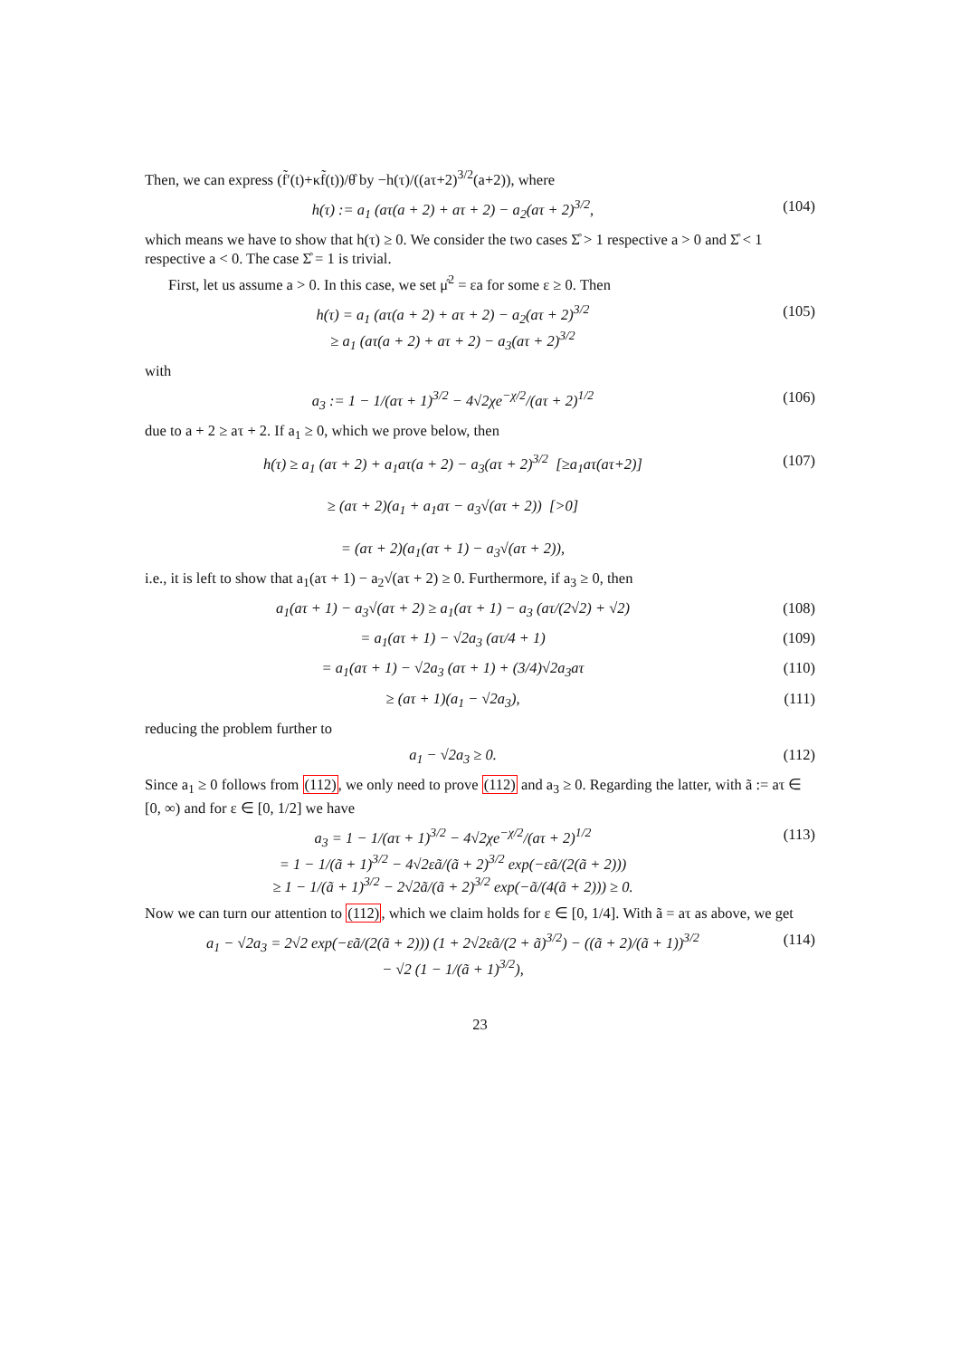Then, we can express (f̃′(t)+κf̃(t))/θ̊ by −h(τ)/((aτ+2)<sup>3/2</sup>(a+2)), where
h(τ) := a<sub>1</sub> (aτ(a + 2) + aτ + 2) − a<sub>2</sub>(aτ + 2)<sup>3/2</sup>,
(104)
which means we have to show that h(τ) ≥ 0. We consider the two cases Σ̊ > 1 respective a > 0 and Σ̊ < 1 respective a < 0. The case Σ̊ = 1 is trivial.
First, let us assume a > 0. In this case, we set μ̊<sup>2</sup> = εa for some ε ≥ 0. Then
h(τ) = a<sub>1</sub> (aτ(a + 2) + aτ + 2) − a<sub>2</sub>(aτ + 2)<sup>3/2</sup>
≥ a<sub>1</sub> (aτ(a + 2) + aτ + 2) − a<sub>3</sub>(aτ + 2)<sup>3/2</sup>
(105)
with
a<sub>3</sub> := 1 − 1/(aτ + 1)<sup>3/2</sup> − 4√2χe<sup>−χ/2</sup>/(aτ + 2)<sup>1/2</sup>
(106)
due to a + 2 ≥ aτ + 2. If a<sub>1</sub> ≥ 0, which we prove below, then
h(τ) ≥ a<sub>1</sub> (aτ + 2) + a<sub>1</sub>aτ(a + 2) − a<sub>3</sub>(aτ + 2)<sup>3/2</sup> [≥a<sub>1</sub>aτ(aτ+2)]
≥ (aτ + 2)(a<sub>1</sub> + a<sub>1</sub>aτ − a<sub>3</sub>√(aτ + 2)) [>0]
= (aτ + 2)(a<sub>1</sub>(aτ + 1) − a<sub>3</sub>√(aτ + 2)),
(107)
i.e., it is left to show that a<sub>1</sub>(aτ + 1) − a<sub>2</sub>√(aτ + 2) ≥ 0. Furthermore, if a<sub>3</sub> ≥ 0, then
a<sub>1</sub>(aτ + 1) − a<sub>3</sub>√(aτ + 2) ≥ a<sub>1</sub>(aτ + 1) − a<sub>3</sub> (aτ/(2√2) + √2)
(108)
= a<sub>1</sub>(aτ + 1) − √2a<sub>3</sub> (aτ/4 + 1) (109)
= a<sub>1</sub>(aτ + 1) − √2a<sub>3</sub> (aτ + 1) + (3/4)√2a<sub>3</sub>aτ
(110)
≥ (aτ + 1)(a<sub>1</sub> − √2a<sub>3</sub>), (111)
reducing the problem further to
a<sub>1</sub> − √2a<sub>3</sub> ≥ 0. (112)
Since a<sub>1</sub> ≥ 0 follows from (112), we only need to prove (112) and a<sub>3</sub> ≥ 0. Regarding the latter, with ã := aτ ∈ [0, ∞) and for ε ∈ [0, 1/2] we have
a<sub>3</sub> = 1 − 1/(aτ + 1)<sup>3/2</sup> − 4√2χe<sup>−χ/2</sup>/(aτ + 2)<sup>1/2</sup>
= 1 − 1/(ã + 1)<sup>3/2</sup> − 4√2εã/(ã + 2)<sup>3/2</sup> exp(−εã/(2(ã + 2)))
≥ 1 − 1/(ã + 1)<sup>3/2</sup> − 2√2ã/(ã + 2)<sup>3/2</sup> exp(−ã/(4(ã + 2))) ≥ 0.
(113)
Now we can turn our attention to (112), which we claim holds for ε ∈ [0, 1/4]. With ã = aτ as above, we get
a<sub>1</sub> − √2a<sub>3</sub> = 2√2 exp(−εã/(2(ã + 2))) (1 + 2√2εã/(2 + ã)<sup>3/2</sup>) − ((ã + 2)/(ã + 1))<sup>3/2</sup>
− √2 (1 − 1/(ã + 1)<sup>3/2</sup>),
(114)
23